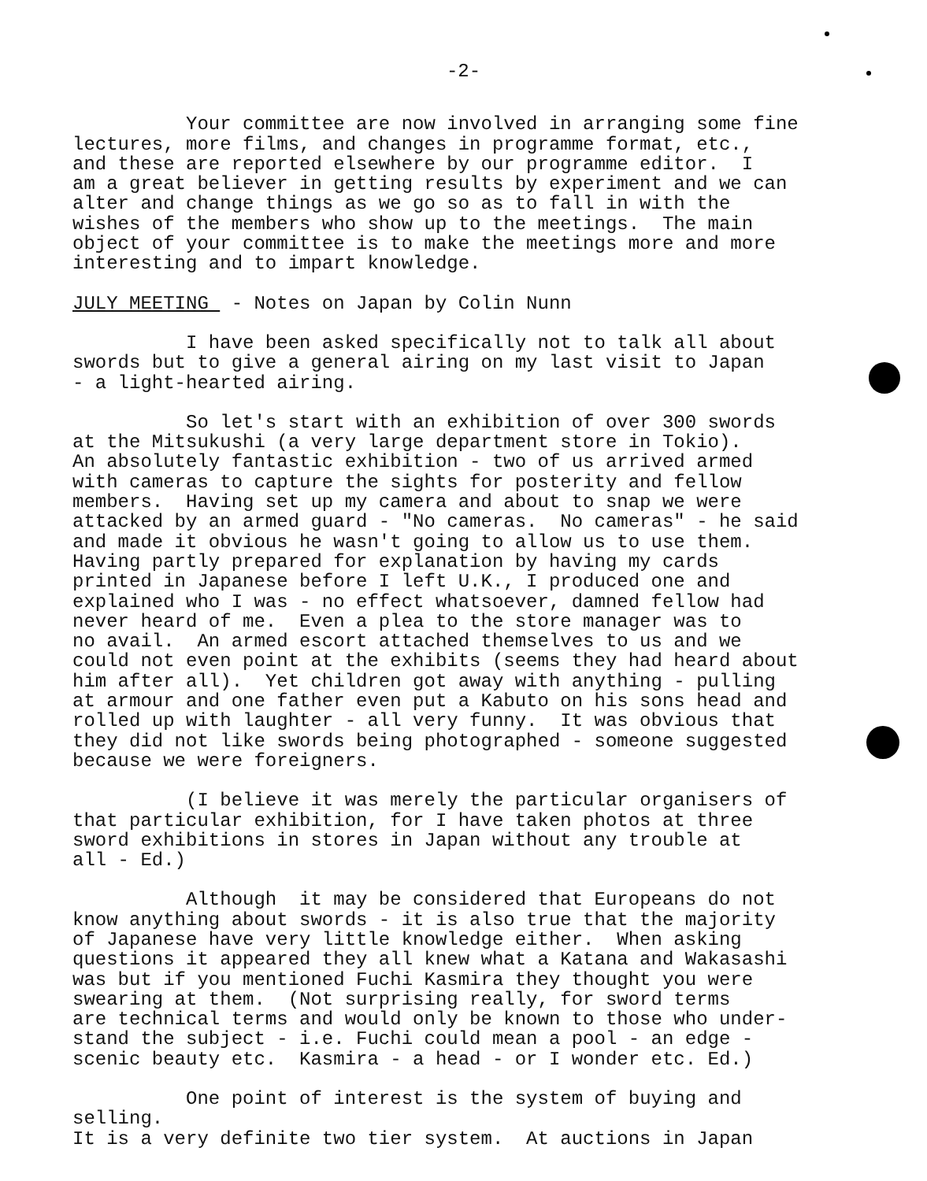-2-
Your committee are now involved in arranging some fine lectures, more films, and changes in programme format, etc., and these are reported elsewhere by our programme editor. I am a great believer in getting results by experiment and we can alter and change things as we go so as to fall in with the wishes of the members who show up to the meetings. The main object of your committee is to make the meetings more and more interesting and to impart knowledge.
JULY MEETING - Notes on Japan by Colin Nunn
I have been asked specifically not to talk all about swords but to give a general airing on my last visit to Japan - a light-hearted airing.
So let's start with an exhibition of over 300 swords at the Mitsukushi (a very large department store in Tokio). An absolutely fantastic exhibition - two of us arrived armed with cameras to capture the sights for posterity and fellow members. Having set up my camera and about to snap we were attacked by an armed guard - "No cameras. No cameras" - he said and made it obvious he wasn't going to allow us to use them. Having partly prepared for explanation by having my cards printed in Japanese before I left U.K., I produced one and explained who I was - no effect whatsoever, damned fellow had never heard of me. Even a plea to the store manager was to no avail. An armed escort attached themselves to us and we could not even point at the exhibits (seems they had heard about him after all). Yet children got away with anything - pulling at armour and one father even put a Kabuto on his sons head and rolled up with laughter - all very funny. It was obvious that they did not like swords being photographed - someone suggested because we were foreigners.
(I believe it was merely the particular organisers of that particular exhibition, for I have taken photos at three sword exhibitions in stores in Japan without any trouble at all - Ed.)
Although it may be considered that Europeans do not know anything about swords - it is also true that the majority of Japanese have very little knowledge either. When asking questions it appeared they all knew what a Katana and Wakasashi was but if you mentioned Fuchi Kasmira they thought you were swearing at them. (Not surprising really, for sword terms are technical terms and would only be known to those who under- stand the subject - i.e. Fuchi could mean a pool - an edge - scenic beauty etc. Kasmira - a head - or I wonder etc. Ed.)
One point of interest is the system of buying and selling. It is a very definite two tier system. At auctions in Japan